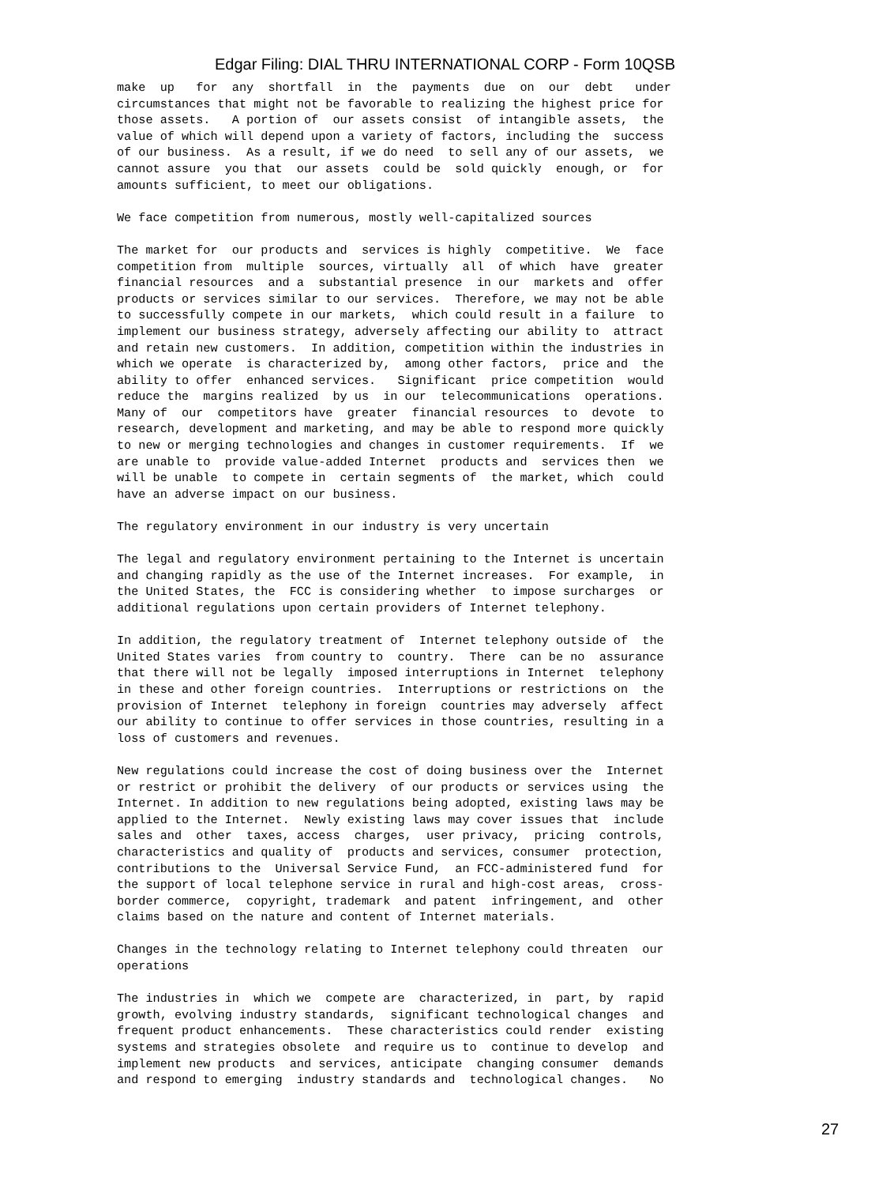Edgar Filing: DIAL THRU INTERNATIONAL CORP - Form 10QSB
make  up   for  any  shortfall  in  the  payments  due  on  our  debt   under
circumstances that might not be favorable to realizing the highest price for
those assets.   A portion of  our assets consist  of intangible assets,  the
value of which will depend upon a variety of factors, including the  success
of our business.  As a result, if we do need  to sell any of our assets,  we
cannot assure  you that  our assets  could be  sold quickly  enough, or  for
amounts sufficient, to meet our obligations.

We face competition from numerous, mostly well-capitalized sources

The market for  our products and  services is highly  competitive.  We  face
competition from  multiple  sources, virtually  all  of which  have  greater
financial resources  and a  substantial presence  in our  markets and  offer
products or services similar to our services.  Therefore, we may not be able
to successfully compete in our markets,  which could result in a failure  to
implement our business strategy, adversely affecting our ability to  attract
and retain new customers.  In addition, competition within the industries in
which we operate  is characterized by,  among other factors,  price and  the
ability to offer  enhanced services.   Significant  price competition  would
reduce the  margins realized  by us  in our  telecommunications  operations.
Many of  our  competitors have  greater  financial resources  to  devote  to
research, development and marketing, and may be able to respond more quickly
to new or merging technologies and changes in customer requirements.  If  we
are unable to  provide value-added Internet  products and  services then  we
will be unable  to compete in  certain segments of  the market, which  could
have an adverse impact on our business.

The regulatory environment in our industry is very uncertain

The legal and regulatory environment pertaining to the Internet is uncertain
and changing rapidly as the use of the Internet increases.  For example,  in
the United States, the  FCC is considering whether  to impose surcharges  or
additional regulations upon certain providers of Internet telephony.

In addition, the regulatory treatment of  Internet telephony outside of  the
United States varies  from country to  country.  There  can be no  assurance
that there will not be legally  imposed interruptions in Internet  telephony
in these and other foreign countries.  Interruptions or restrictions on  the
provision of Internet  telephony in foreign  countries may adversely  affect
our ability to continue to offer services in those countries, resulting in a
loss of customers and revenues.

New regulations could increase the cost of doing business over the  Internet
or restrict or prohibit the delivery  of our products or services using  the
Internet. In addition to new regulations being adopted, existing laws may be
applied to the Internet.  Newly existing laws may cover issues that  include
sales and  other  taxes, access  charges,  user privacy,  pricing  controls,
characteristics and quality of  products and services, consumer  protection,
contributions to the  Universal Service Fund,  an FCC-administered fund  for
the support of local telephone service in rural and high-cost areas,  cross-
border commerce,  copyright, trademark  and patent  infringement, and  other
claims based on the nature and content of Internet materials.

Changes in the technology relating to Internet telephony could threaten  our
operations

The industries in  which we  compete are  characterized, in  part, by  rapid
growth, evolving industry standards,  significant technological changes  and
frequent product enhancements.  These characteristics could render  existing
systems and strategies obsolete  and require us to  continue to develop  and
implement new products  and services, anticipate  changing consumer  demands
and respond to emerging  industry standards and  technological changes.   No
27